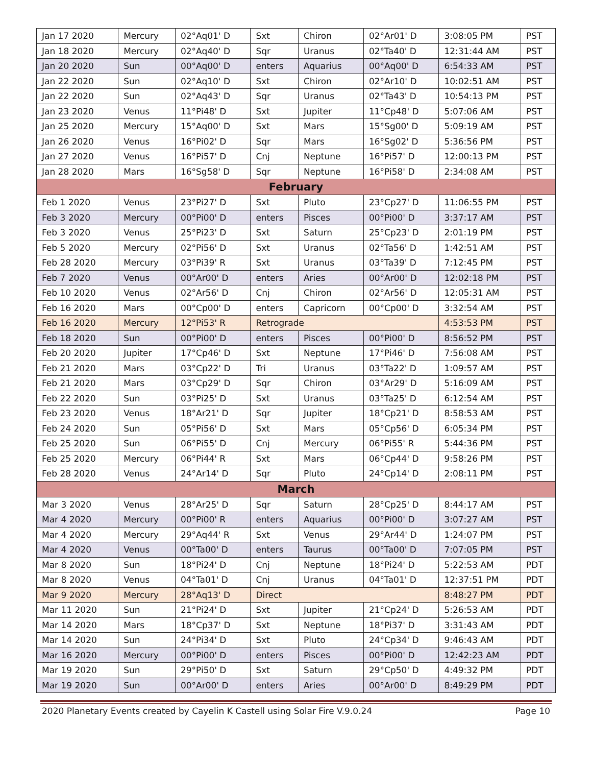| Jan 17 2020 | Mercury | 02°Aq01' D | Sxt | Chiron | 02°Ar01' D | 3:08:05 PM | PST |
| Jan 18 2020 | Mercury | 02°Aq40' D | Sqr | Uranus | 02°Ta40' D | 12:31:44 AM | PST |
| Jan 20 2020 | Sun | 00°Aq00' D | enters | Aquarius | 00°Aq00' D | 6:54:33 AM | PST |
| Jan 22 2020 | Sun | 02°Aq10' D | Sxt | Chiron | 02°Ar10' D | 10:02:51 AM | PST |
| Jan 22 2020 | Sun | 02°Aq43' D | Sqr | Uranus | 02°Ta43' D | 10:54:13 PM | PST |
| Jan 23 2020 | Venus | 11°Pi48' D | Sxt | Jupiter | 11°Cp48' D | 5:07:06 AM | PST |
| Jan 25 2020 | Mercury | 15°Aq00' D | Sxt | Mars | 15°Sg00' D | 5:09:19 AM | PST |
| Jan 26 2020 | Venus | 16°Pi02' D | Sqr | Mars | 16°Sg02' D | 5:36:56 PM | PST |
| Jan 27 2020 | Venus | 16°Pi57' D | Cnj | Neptune | 16°Pi57' D | 12:00:13 PM | PST |
| Jan 28 2020 | Mars | 16°Sg58' D | Sqr | Neptune | 16°Pi58' D | 2:34:08 AM | PST |
| February | | | | | | | |
| Feb 1 2020 | Venus | 23°Pi27' D | Sxt | Pluto | 23°Cp27' D | 11:06:55 PM | PST |
| Feb 3 2020 | Mercury | 00°Pi00' D | enters | Pisces | 00°Pi00' D | 3:37:17 AM | PST |
| Feb 3 2020 | Venus | 25°Pi23' D | Sxt | Saturn | 25°Cp23' D | 2:01:19 PM | PST |
| Feb 5 2020 | Mercury | 02°Pi56' D | Sxt | Uranus | 02°Ta56' D | 1:42:51 AM | PST |
| Feb 28 2020 | Mercury | 03°Pi39' R | Sxt | Uranus | 03°Ta39' D | 7:12:45 PM | PST |
| Feb 7 2020 | Venus | 00°Ar00' D | enters | Aries | 00°Ar00' D | 12:02:18 PM | PST |
| Feb 10 2020 | Venus | 02°Ar56' D | Cnj | Chiron | 02°Ar56' D | 12:05:31 AM | PST |
| Feb 16 2020 | Mars | 00°Cp00' D | enters | Capricorn | 00°Cp00' D | 3:32:54 AM | PST |
| Feb 16 2020 | Mercury | 12°Pi53' R | Retrograde | | | 4:53:53 PM | PST |
| Feb 18 2020 | Sun | 00°Pi00' D | enters | Pisces | 00°Pi00' D | 8:56:52 PM | PST |
| Feb 20 2020 | Jupiter | 17°Cp46' D | Sxt | Neptune | 17°Pi46' D | 7:56:08 AM | PST |
| Feb 21 2020 | Mars | 03°Cp22' D | Tri | Uranus | 03°Ta22' D | 1:09:57 AM | PST |
| Feb 21 2020 | Mars | 03°Cp29' D | Sqr | Chiron | 03°Ar29' D | 5:16:09 AM | PST |
| Feb 22 2020 | Sun | 03°Pi25' D | Sxt | Uranus | 03°Ta25' D | 6:12:54 AM | PST |
| Feb 23 2020 | Venus | 18°Ar21' D | Sqr | Jupiter | 18°Cp21' D | 8:58:53 AM | PST |
| Feb 24 2020 | Sun | 05°Pi56' D | Sxt | Mars | 05°Cp56' D | 6:05:34 PM | PST |
| Feb 25 2020 | Sun | 06°Pi55' D | Cnj | Mercury | 06°Pi55' R | 5:44:36 PM | PST |
| Feb 25 2020 | Mercury | 06°Pi44' R | Sxt | Mars | 06°Cp44' D | 9:58:26 PM | PST |
| Feb 28 2020 | Venus | 24°Ar14' D | Sqr | Pluto | 24°Cp14' D | 2:08:11 PM | PST |
| March | | | | | | | |
| Mar 3 2020 | Venus | 28°Ar25' D | Sqr | Saturn | 28°Cp25' D | 8:44:17 AM | PST |
| Mar 4 2020 | Mercury | 00°Pi00' R | enters | Aquarius | 00°Pi00' D | 3:07:27 AM | PST |
| Mar 4 2020 | Mercury | 29°Aq44' R | Sxt | Venus | 29°Ar44' D | 1:24:07 PM | PST |
| Mar 4 2020 | Venus | 00°Ta00' D | enters | Taurus | 00°Ta00' D | 7:07:05 PM | PST |
| Mar 8 2020 | Sun | 18°Pi24' D | Cnj | Neptune | 18°Pi24' D | 5:22:53 AM | PDT |
| Mar 8 2020 | Venus | 04°Ta01' D | Cnj | Uranus | 04°Ta01' D | 12:37:51 PM | PDT |
| Mar 9 2020 | Mercury | 28°Aq13' D | Direct | | | 8:48:27 PM | PDT |
| Mar 11 2020 | Sun | 21°Pi24' D | Sxt | Jupiter | 21°Cp24' D | 5:26:53 AM | PDT |
| Mar 14 2020 | Mars | 18°Cp37' D | Sxt | Neptune | 18°Pi37' D | 3:31:43 AM | PDT |
| Mar 14 2020 | Sun | 24°Pi34' D | Sxt | Pluto | 24°Cp34' D | 9:46:43 AM | PDT |
| Mar 16 2020 | Mercury | 00°Pi00' D | enters | Pisces | 00°Pi00' D | 12:42:23 AM | PDT |
| Mar 19 2020 | Sun | 29°Pi50' D | Sxt | Saturn | 29°Cp50' D | 4:49:32 PM | PDT |
| Mar 19 2020 | Sun | 00°Ar00' D | enters | Aries | 00°Ar00' D | 8:49:29 PM | PDT |
2020 Planetary Events created by Cayelin K Castell using Solar Fire V.9.0.24 Page 10